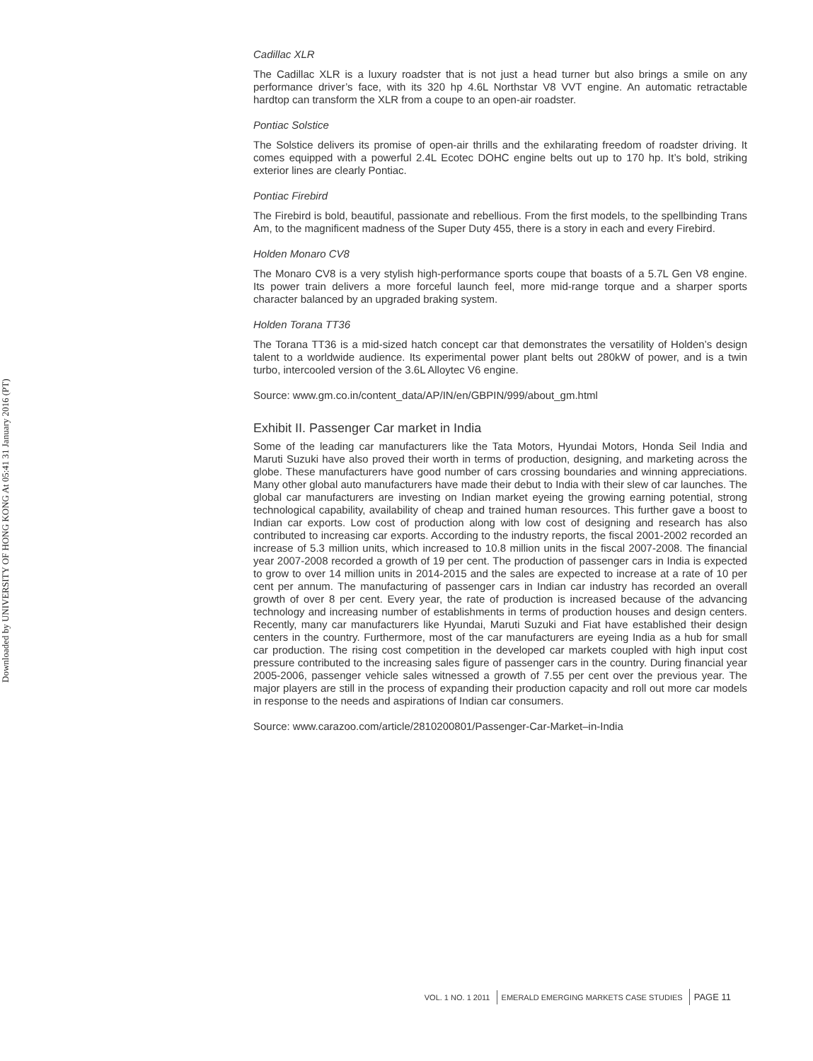Downloaded by UNIVERSITY OF HONG KONG At 05:41 31 January 2016 (PT)
Cadillac XLR
The Cadillac XLR is a luxury roadster that is not just a head turner but also brings a smile on any performance driver’s face, with its 320 hp 4.6L Northstar V8 VVT engine. An automatic retractable hardtop can transform the XLR from a coupe to an open-air roadster.
Pontiac Solstice
The Solstice delivers its promise of open-air thrills and the exhilarating freedom of roadster driving. It comes equipped with a powerful 2.4L Ecotec DOHC engine belts out up to 170 hp. It’s bold, striking exterior lines are clearly Pontiac.
Pontiac Firebird
The Firebird is bold, beautiful, passionate and rebellious. From the first models, to the spellbinding Trans Am, to the magnificent madness of the Super Duty 455, there is a story in each and every Firebird.
Holden Monaro CV8
The Monaro CV8 is a very stylish high-performance sports coupe that boasts of a 5.7L Gen V8 engine. Its power train delivers a more forceful launch feel, more mid-range torque and a sharper sports character balanced by an upgraded braking system.
Holden Torana TT36
The Torana TT36 is a mid-sized hatch concept car that demonstrates the versatility of Holden’s design talent to a worldwide audience. Its experimental power plant belts out 280kW of power, and is a twin turbo, intercooled version of the 3.6L Alloytec V6 engine.
Source: www.gm.co.in/content_data/AP/IN/en/GBPIN/999/about_gm.html
Exhibit II. Passenger Car market in India
Some of the leading car manufacturers like the Tata Motors, Hyundai Motors, Honda Seil India and Maruti Suzuki have also proved their worth in terms of production, designing, and marketing across the globe. These manufacturers have good number of cars crossing boundaries and winning appreciations. Many other global auto manufacturers have made their debut to India with their slew of car launches. The global car manufacturers are investing on Indian market eyeing the growing earning potential, strong technological capability, availability of cheap and trained human resources. This further gave a boost to Indian car exports. Low cost of production along with low cost of designing and research has also contributed to increasing car exports. According to the industry reports, the fiscal 2001-2002 recorded an increase of 5.3 million units, which increased to 10.8 million units in the fiscal 2007-2008. The financial year 2007-2008 recorded a growth of 19 per cent. The production of passenger cars in India is expected to grow to over 14 million units in 2014-2015 and the sales are expected to increase at a rate of 10 per cent per annum. The manufacturing of passenger cars in Indian car industry has recorded an overall growth of over 8 per cent. Every year, the rate of production is increased because of the advancing technology and increasing number of establishments in terms of production houses and design centers. Recently, many car manufacturers like Hyundai, Maruti Suzuki and Fiat have established their design centers in the country. Furthermore, most of the car manufacturers are eyeing India as a hub for small car production. The rising cost competition in the developed car markets coupled with high input cost pressure contributed to the increasing sales figure of passenger cars in the country. During financial year 2005-2006, passenger vehicle sales witnessed a growth of 7.55 per cent over the previous year. The major players are still in the process of expanding their production capacity and roll out more car models in response to the needs and aspirations of Indian car consumers.
Source: www.carazoo.com/article/2810200801/Passenger-Car-Market–in-India
VOL. 1 NO. 1 2011 EMERALD EMERGING MARKETS CASE STUDIES PAGE 11